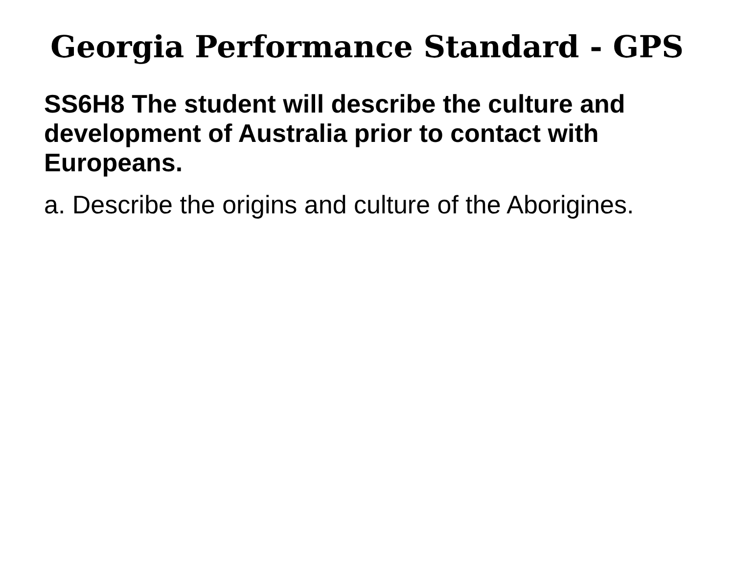Georgia Performance Standard - GPS
SS6H8 The student will describe the culture and development of Australia prior to contact with Europeans.
a. Describe the origins and culture of the Aborigines.